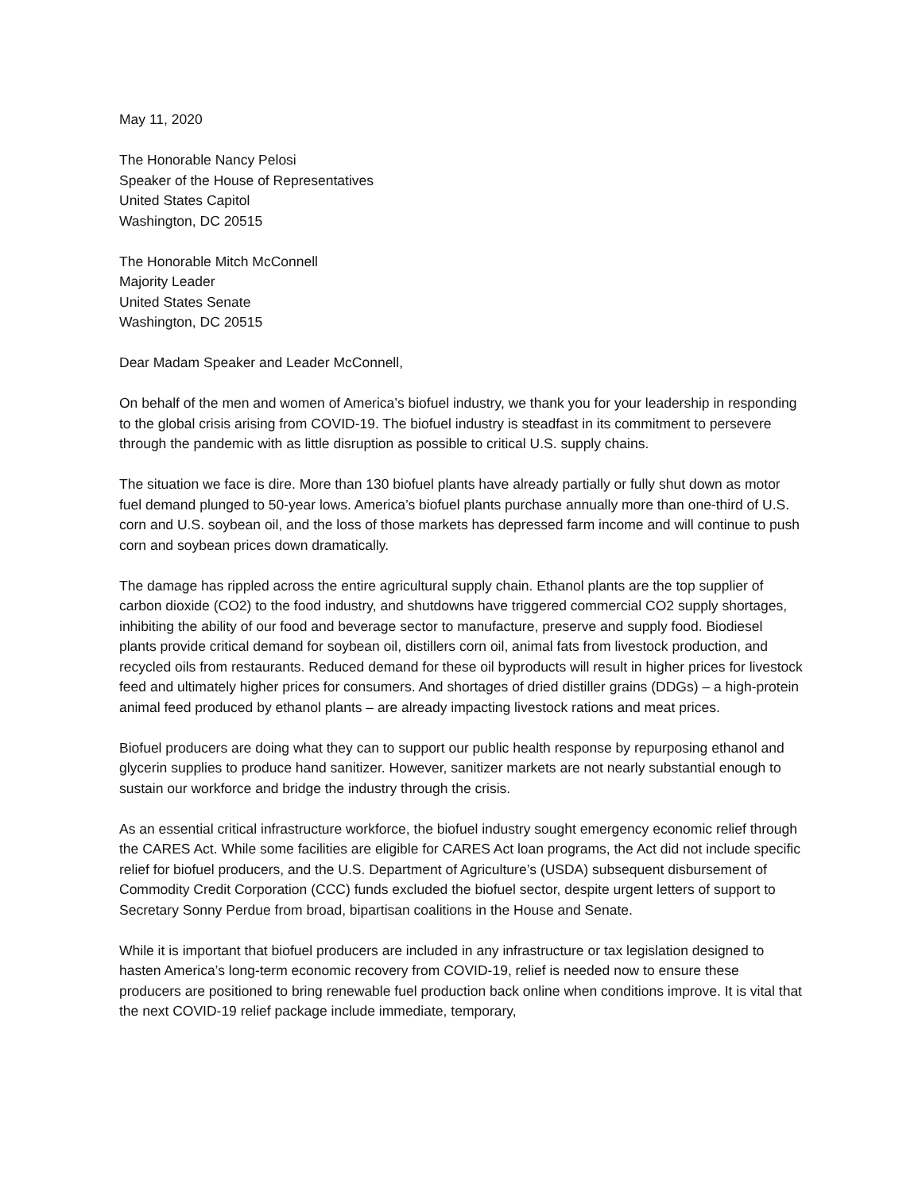May 11, 2020
The Honorable Nancy Pelosi
Speaker of the House of Representatives
United States Capitol
Washington, DC 20515
The Honorable Mitch McConnell
Majority Leader
United States Senate
Washington, DC 20515
Dear Madam Speaker and Leader McConnell,
On behalf of the men and women of America’s biofuel industry, we thank you for your leadership in responding to the global crisis arising from COVID-19. The biofuel industry is steadfast in its commitment to persevere through the pandemic with as little disruption as possible to critical U.S. supply chains.
The situation we face is dire. More than 130 biofuel plants have already partially or fully shut down as motor fuel demand plunged to 50-year lows. America’s biofuel plants purchase annually more than one-third of U.S. corn and U.S. soybean oil, and the loss of those markets has depressed farm income and will continue to push corn and soybean prices down dramatically.
The damage has rippled across the entire agricultural supply chain. Ethanol plants are the top supplier of carbon dioxide (CO2) to the food industry, and shutdowns have triggered commercial CO2 supply shortages, inhibiting the ability of our food and beverage sector to manufacture, preserve and supply food. Biodiesel plants provide critical demand for soybean oil, distillers corn oil, animal fats from livestock production, and recycled oils from restaurants. Reduced demand for these oil byproducts will result in higher prices for livestock feed and ultimately higher prices for consumers. And shortages of dried distiller grains (DDGs) – a high-protein animal feed produced by ethanol plants – are already impacting livestock rations and meat prices.
Biofuel producers are doing what they can to support our public health response by repurposing ethanol and glycerin supplies to produce hand sanitizer. However, sanitizer markets are not nearly substantial enough to sustain our workforce and bridge the industry through the crisis.
As an essential critical infrastructure workforce, the biofuel industry sought emergency economic relief through the CARES Act. While some facilities are eligible for CARES Act loan programs, the Act did not include specific relief for biofuel producers, and the U.S. Department of Agriculture’s (USDA) subsequent disbursement of Commodity Credit Corporation (CCC) funds excluded the biofuel sector, despite urgent letters of support to Secretary Sonny Perdue from broad, bipartisan coalitions in the House and Senate.
While it is important that biofuel producers are included in any infrastructure or tax legislation designed to hasten America’s long-term economic recovery from COVID-19, relief is needed now to ensure these producers are positioned to bring renewable fuel production back online when conditions improve. It is vital that the next COVID-19 relief package include immediate, temporary,